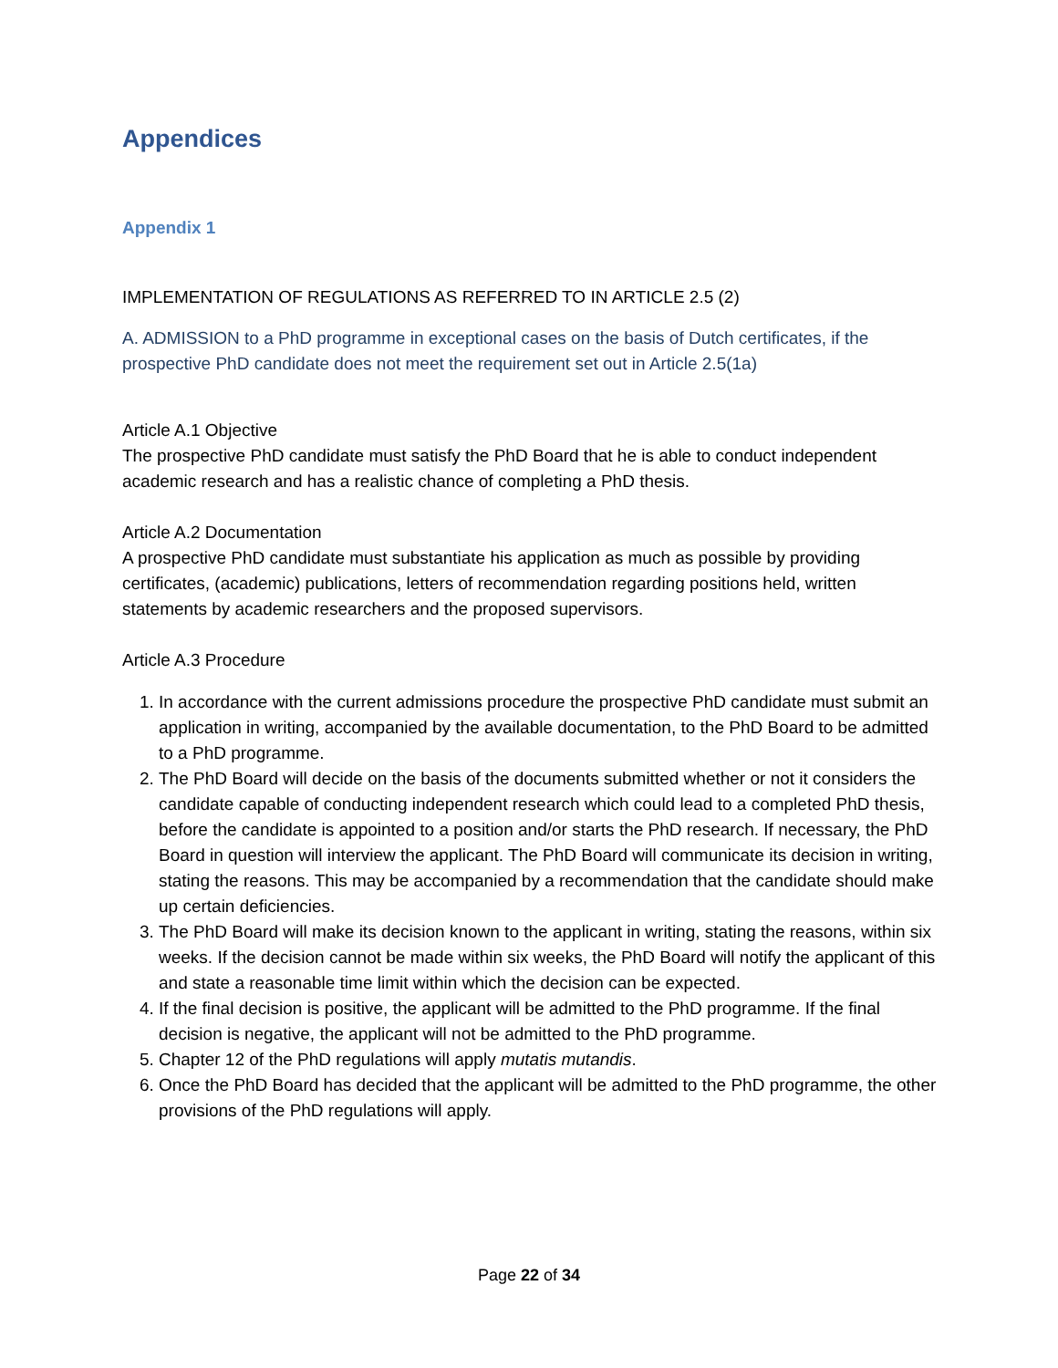Appendices
Appendix 1
IMPLEMENTATION OF REGULATIONS AS REFERRED TO IN ARTICLE 2.5 (2)
A. ADMISSION to a PhD programme in exceptional cases on the basis of Dutch certificates, if the prospective PhD candidate does not meet the requirement set out in Article 2.5(1a)
Article A.1 Objective
The prospective PhD candidate must satisfy the PhD Board that he is able to conduct independent academic research and has a realistic chance of completing a PhD thesis.
Article A.2 Documentation
A prospective PhD candidate must substantiate his application as much as possible by providing certificates, (academic) publications, letters of recommendation regarding positions held, written statements by academic researchers and the proposed supervisors.
Article A.3 Procedure
1. In accordance with the current admissions procedure the prospective PhD candidate must submit an application in writing, accompanied by the available documentation, to the PhD Board to be admitted to a PhD programme.
2. The PhD Board will decide on the basis of the documents submitted whether or not it considers the candidate capable of conducting independent research which could lead to a completed PhD thesis, before the candidate is appointed to a position and/or starts the PhD research. If necessary, the PhD Board in question will interview the applicant. The PhD Board will communicate its decision in writing, stating the reasons. This may be accompanied by a recommendation that the candidate should make up certain deficiencies.
3. The PhD Board will make its decision known to the applicant in writing, stating the reasons, within six weeks. If the decision cannot be made within six weeks, the PhD Board will notify the applicant of this and state a reasonable time limit within which the decision can be expected.
4. If the final decision is positive, the applicant will be admitted to the PhD programme. If the final decision is negative, the applicant will not be admitted to the PhD programme.
5. Chapter 12 of the PhD regulations will apply mutatis mutandis.
6. Once the PhD Board has decided that the applicant will be admitted to the PhD programme, the other provisions of the PhD regulations will apply.
Page 22 of 34